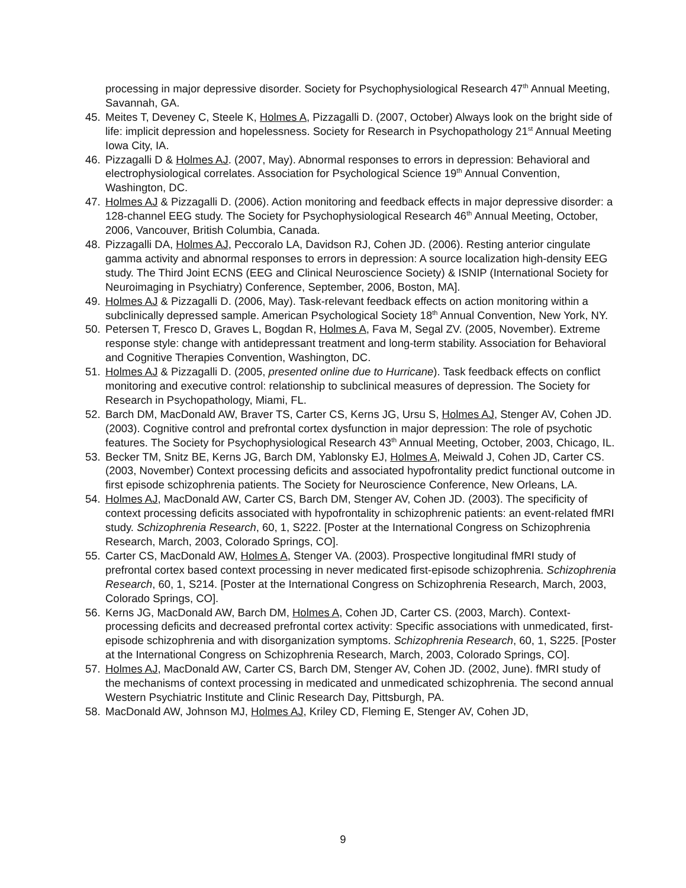processing in major depressive disorder. Society for Psychophysiological Research 47<sup>th</sup> Annual Meeting, Savannah, GA.
45. Meites T, Deveney C, Steele K, Holmes A, Pizzagalli D. (2007, October) Always look on the bright side of life: implicit depression and hopelessness. Society for Research in Psychopathology 21<sup>st</sup> Annual Meeting Iowa City, IA.
46. Pizzagalli D & Holmes AJ. (2007, May). Abnormal responses to errors in depression: Behavioral and electrophysiological correlates. Association for Psychological Science 19<sup>th</sup> Annual Convention, Washington, DC.
47. Holmes AJ & Pizzagalli D. (2006). Action monitoring and feedback effects in major depressive disorder: a 128-channel EEG study. The Society for Psychophysiological Research 46<sup>th</sup> Annual Meeting, October, 2006, Vancouver, British Columbia, Canada.
48. Pizzagalli DA, Holmes AJ, Peccoralo LA, Davidson RJ, Cohen JD. (2006). Resting anterior cingulate gamma activity and abnormal responses to errors in depression: A source localization high-density EEG study. The Third Joint ECNS (EEG and Clinical Neuroscience Society) & ISNIP (International Society for Neuroimaging in Psychiatry) Conference, September, 2006, Boston, MA].
49. Holmes AJ & Pizzagalli D. (2006, May). Task-relevant feedback effects on action monitoring within a subclinically depressed sample. American Psychological Society 18<sup>th</sup> Annual Convention, New York, NY.
50. Petersen T, Fresco D, Graves L, Bogdan R, Holmes A, Fava M, Segal ZV. (2005, November). Extreme response style: change with antidepressant treatment and long-term stability. Association for Behavioral and Cognitive Therapies Convention, Washington, DC.
51. Holmes AJ & Pizzagalli D. (2005, presented online due to Hurricane). Task feedback effects on conflict monitoring and executive control: relationship to subclinical measures of depression. The Society for Research in Psychopathology, Miami, FL.
52. Barch DM, MacDonald AW, Braver TS, Carter CS, Kerns JG, Ursu S, Holmes AJ, Stenger AV, Cohen JD. (2003). Cognitive control and prefrontal cortex dysfunction in major depression: The role of psychotic features. The Society for Psychophysiological Research 43<sup>th</sup> Annual Meeting, October, 2003, Chicago, IL.
53. Becker TM, Snitz BE, Kerns JG, Barch DM, Yablonsky EJ, Holmes A, Meiwald J, Cohen JD, Carter CS. (2003, November) Context processing deficits and associated hypofrontality predict functional outcome in first episode schizophrenia patients. The Society for Neuroscience Conference, New Orleans, LA.
54. Holmes AJ, MacDonald AW, Carter CS, Barch DM, Stenger AV, Cohen JD. (2003). The specificity of context processing deficits associated with hypofrontality in schizophrenic patients: an event-related fMRI study. Schizophrenia Research, 60, 1, S222. [Poster at the International Congress on Schizophrenia Research, March, 2003, Colorado Springs, CO].
55. Carter CS, MacDonald AW, Holmes A, Stenger VA. (2003). Prospective longitudinal fMRI study of prefrontal cortex based context processing in never medicated first-episode schizophrenia. Schizophrenia Research, 60, 1, S214. [Poster at the International Congress on Schizophrenia Research, March, 2003, Colorado Springs, CO].
56. Kerns JG, MacDonald AW, Barch DM, Holmes A, Cohen JD, Carter CS. (2003, March). Context-processing deficits and decreased prefrontal cortex activity: Specific associations with unmedicated, first-episode schizophrenia and with disorganization symptoms. Schizophrenia Research, 60, 1, S225. [Poster at the International Congress on Schizophrenia Research, March, 2003, Colorado Springs, CO].
57. Holmes AJ, MacDonald AW, Carter CS, Barch DM, Stenger AV, Cohen JD. (2002, June). fMRI study of the mechanisms of context processing in medicated and unmedicated schizophrenia. The second annual Western Psychiatric Institute and Clinic Research Day, Pittsburgh, PA.
58. MacDonald AW, Johnson MJ, Holmes AJ, Kriley CD, Fleming E, Stenger AV, Cohen JD,
9